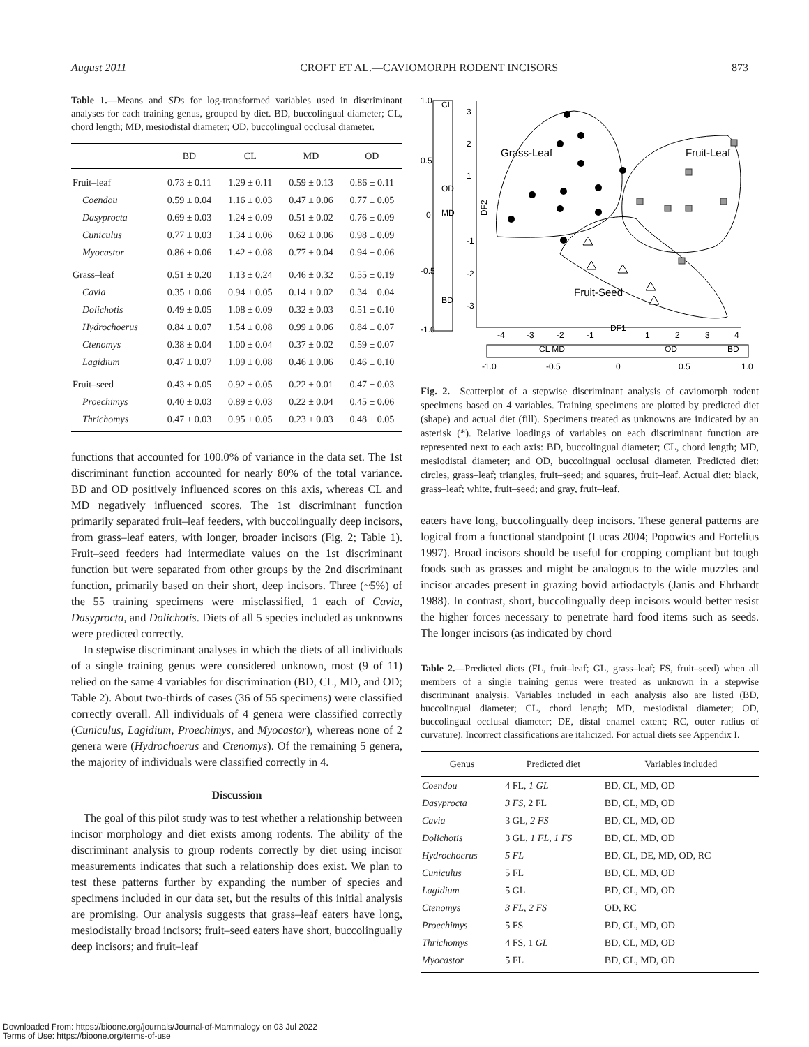August 2011 CROFT ET AL.—CAVIOMORPH RODENT INCISORS 873
Table 1.—Means and SDs for log-transformed variables used in discriminant analyses for each training genus, grouped by diet. BD, buccolingual diameter; CL, chord length; MD, mesiodistal diameter; OD, buccolingual occlusal diameter.
| | BD | CL | MD | OD |
| --- | --- | --- | --- | --- |
| Fruit–leaf | 0.73 ± 0.11 | 1.29 ± 0.11 | 0.59 ± 0.13 | 0.86 ± 0.11 |
| Coendou | 0.59 ± 0.04 | 1.16 ± 0.03 | 0.47 ± 0.06 | 0.77 ± 0.05 |
| Dasyprocta | 0.69 ± 0.03 | 1.24 ± 0.09 | 0.51 ± 0.02 | 0.76 ± 0.09 |
| Cuniculus | 0.77 ± 0.03 | 1.34 ± 0.06 | 0.62 ± 0.06 | 0.98 ± 0.09 |
| Myocastor | 0.86 ± 0.06 | 1.42 ± 0.08 | 0.77 ± 0.04 | 0.94 ± 0.06 |
| Grass–leaf | 0.51 ± 0.20 | 1.13 ± 0.24 | 0.46 ± 0.32 | 0.55 ± 0.19 |
| Cavia | 0.35 ± 0.06 | 0.94 ± 0.05 | 0.14 ± 0.02 | 0.34 ± 0.04 |
| Dolichotis | 0.49 ± 0.05 | 1.08 ± 0.09 | 0.32 ± 0.03 | 0.51 ± 0.10 |
| Hydrochoerus | 0.84 ± 0.07 | 1.54 ± 0.08 | 0.99 ± 0.06 | 0.84 ± 0.07 |
| Ctenomys | 0.38 ± 0.04 | 1.00 ± 0.04 | 0.37 ± 0.02 | 0.59 ± 0.07 |
| Lagidium | 0.47 ± 0.07 | 1.09 ± 0.08 | 0.46 ± 0.06 | 0.46 ± 0.10 |
| Fruit–seed | 0.43 ± 0.05 | 0.92 ± 0.05 | 0.22 ± 0.01 | 0.47 ± 0.03 |
| Proechimys | 0.40 ± 0.03 | 0.89 ± 0.03 | 0.22 ± 0.04 | 0.45 ± 0.06 |
| Thrichomys | 0.47 ± 0.03 | 0.95 ± 0.05 | 0.23 ± 0.03 | 0.48 ± 0.05 |
functions that accounted for 100.0% of variance in the data set. The 1st discriminant function accounted for nearly 80% of the total variance. BD and OD positively influenced scores on this axis, whereas CL and MD negatively influenced scores. The 1st discriminant function primarily separated fruit–leaf feeders, with buccolingually deep incisors, from grass–leaf eaters, with longer, broader incisors (Fig. 2; Table 1). Fruit–seed feeders had intermediate values on the 1st discriminant function but were separated from other groups by the 2nd discriminant function, primarily based on their short, deep incisors. Three (~5%) of the 55 training specimens were misclassified, 1 each of Cavia, Dasyprocta, and Dolichotis. Diets of all 5 species included as unknowns were predicted correctly.
In stepwise discriminant analyses in which the diets of all individuals of a single training genus were considered unknown, most (9 of 11) relied on the same 4 variables for discrimination (BD, CL, MD, and OD; Table 2). About two-thirds of cases (36 of 55 specimens) were classified correctly overall. All individuals of 4 genera were classified correctly (Cuniculus, Lagidium, Proechimys, and Myocastor), whereas none of 2 genera were (Hydrochoerus and Ctenomys). Of the remaining 5 genera, the majority of individuals were classified correctly in 4.
Discussion
The goal of this pilot study was to test whether a relationship between incisor morphology and diet exists among rodents. The ability of the discriminant analysis to group rodents correctly by diet using incisor measurements indicates that such a relationship does exist. We plan to test these patterns further by expanding the number of species and specimens included in our data set, but the results of this initial analysis are promising. Our analysis suggests that grass–leaf eaters have long, mesiodistally broad incisors; fruit–seed eaters have short, buccolingually deep incisors; and fruit–leaf
1.0
0.5
0
-0.5
-1.0
CL
OD
MD
BD
3
2
1
-1
-2
-3
DF2
-4
-3
-2
-1
DF1
1
2
3
4
-1.0
-0.5
0
0.5
1.0
CL MD
OD
BD
Grass-Leaf
Fruit-Leaf
Fruit-Seed
Fig. 2.—Scatterplot of a stepwise discriminant analysis of caviomorph rodent specimens based on 4 variables. Training specimens are plotted by predicted diet (shape) and actual diet (fill). Specimens treated as unknowns are indicated by an asterisk (*). Relative loadings of variables on each discriminant function are represented next to each axis: BD, buccolingual diameter; CL, chord length; MD, mesiodistal diameter; and OD, buccolingual occlusal diameter. Predicted diet: circles, grass–leaf; triangles, fruit–seed; and squares, fruit–leaf. Actual diet: black, grass–leaf; white, fruit–seed; and gray, fruit–leaf.
eaters have long, buccolingually deep incisors. These general patterns are logical from a functional standpoint (Lucas 2004; Popowics and Fortelius 1997). Broad incisors should be useful for cropping compliant but tough foods such as grasses and might be analogous to the wide muzzles and incisor arcades present in grazing bovid artiodactyls (Janis and Ehrhardt 1988). In contrast, short, buccolingually deep incisors would better resist the higher forces necessary to penetrate hard food items such as seeds. The longer incisors (as indicated by chord
Table 2.—Predicted diets (FL, fruit–leaf; GL, grass–leaf; FS, fruit–seed) when all members of a single training genus were treated as unknown in a stepwise discriminant analysis. Variables included in each analysis also are listed (BD, buccolingual diameter; CL, chord length; MD, mesiodistal diameter; OD, buccolingual occlusal diameter; DE, distal enamel extent; RC, outer radius of curvature). Incorrect classifications are italicized. For actual diets see Appendix I.
| Genus | Predicted diet | Variables included |
| --- | --- | --- |
| Coendou | 4 FL, 1 GL | BD, CL, MD, OD |
| Dasyprocta | 3 FS , 2 FL | BD, CL, MD, OD |
| Cavia | 3 GL, 2 FS | BD, CL, MD, OD |
| Dolichotis | 3 GL, 1 FL, 1 FS | BD, CL, MD, OD |
| Hydrochoerus | 5 FL | BD, CL, DE, MD, OD, RC |
| Cuniculus | 5 FL | BD, CL, MD, OD |
| Lagidium | 5 GL | BD, CL, MD, OD |
| Ctenomys | 3 FL, 2 FS | OD, RC |
| Proechimys | 5 FS | BD, CL, MD, OD |
| Thrichomys | 4 FS, 1 GL | BD, CL, MD, OD |
| Myocastor | 5 FL | BD, CL, MD, OD |
Downloaded From: https://bioone.org/journals/Journal-of-Mammalogy on 03 Jul 2022
Terms of Use: https://bioone.org/terms-of-use